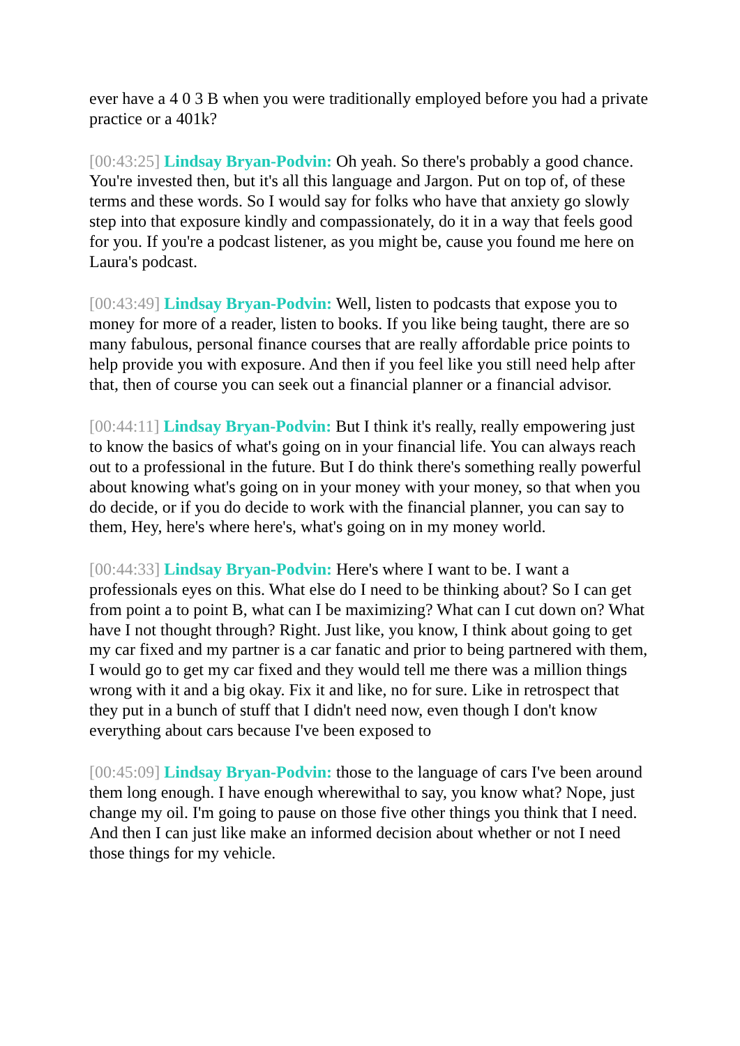ever have a 4 0 3 B when you were traditionally employed before you had a private practice or a 401k?
[00:43:25] Lindsay Bryan-Podvin: Oh yeah. So there's probably a good chance. You're invested then, but it's all this language and Jargon. Put on top of, of these terms and these words. So I would say for folks who have that anxiety go slowly step into that exposure kindly and compassionately, do it in a way that feels good for you. If you're a podcast listener, as you might be, cause you found me here on Laura's podcast.
[00:43:49] Lindsay Bryan-Podvin: Well, listen to podcasts that expose you to money for more of a reader, listen to books. If you like being taught, there are so many fabulous, personal finance courses that are really affordable price points to help provide you with exposure. And then if you feel like you still need help after that, then of course you can seek out a financial planner or a financial advisor.
[00:44:11] Lindsay Bryan-Podvin: But I think it's really, really empowering just to know the basics of what's going on in your financial life. You can always reach out to a professional in the future. But I do think there's something really powerful about knowing what's going on in your money with your money, so that when you do decide, or if you do decide to work with the financial planner, you can say to them, Hey, here's where here's, what's going on in my money world.
[00:44:33] Lindsay Bryan-Podvin: Here's where I want to be. I want a professionals eyes on this. What else do I need to be thinking about? So I can get from point a to point B, what can I be maximizing? What can I cut down on? What have I not thought through? Right. Just like, you know, I think about going to get my car fixed and my partner is a car fanatic and prior to being partnered with them, I would go to get my car fixed and they would tell me there was a million things wrong with it and a big okay. Fix it and like, no for sure. Like in retrospect that they put in a bunch of stuff that I didn't need now, even though I don't know everything about cars because I've been exposed to
[00:45:09] Lindsay Bryan-Podvin: those to the language of cars I've been around them long enough. I have enough wherewithal to say, you know what? Nope, just change my oil. I'm going to pause on those five other things you think that I need. And then I can just like make an informed decision about whether or not I need those things for my vehicle.